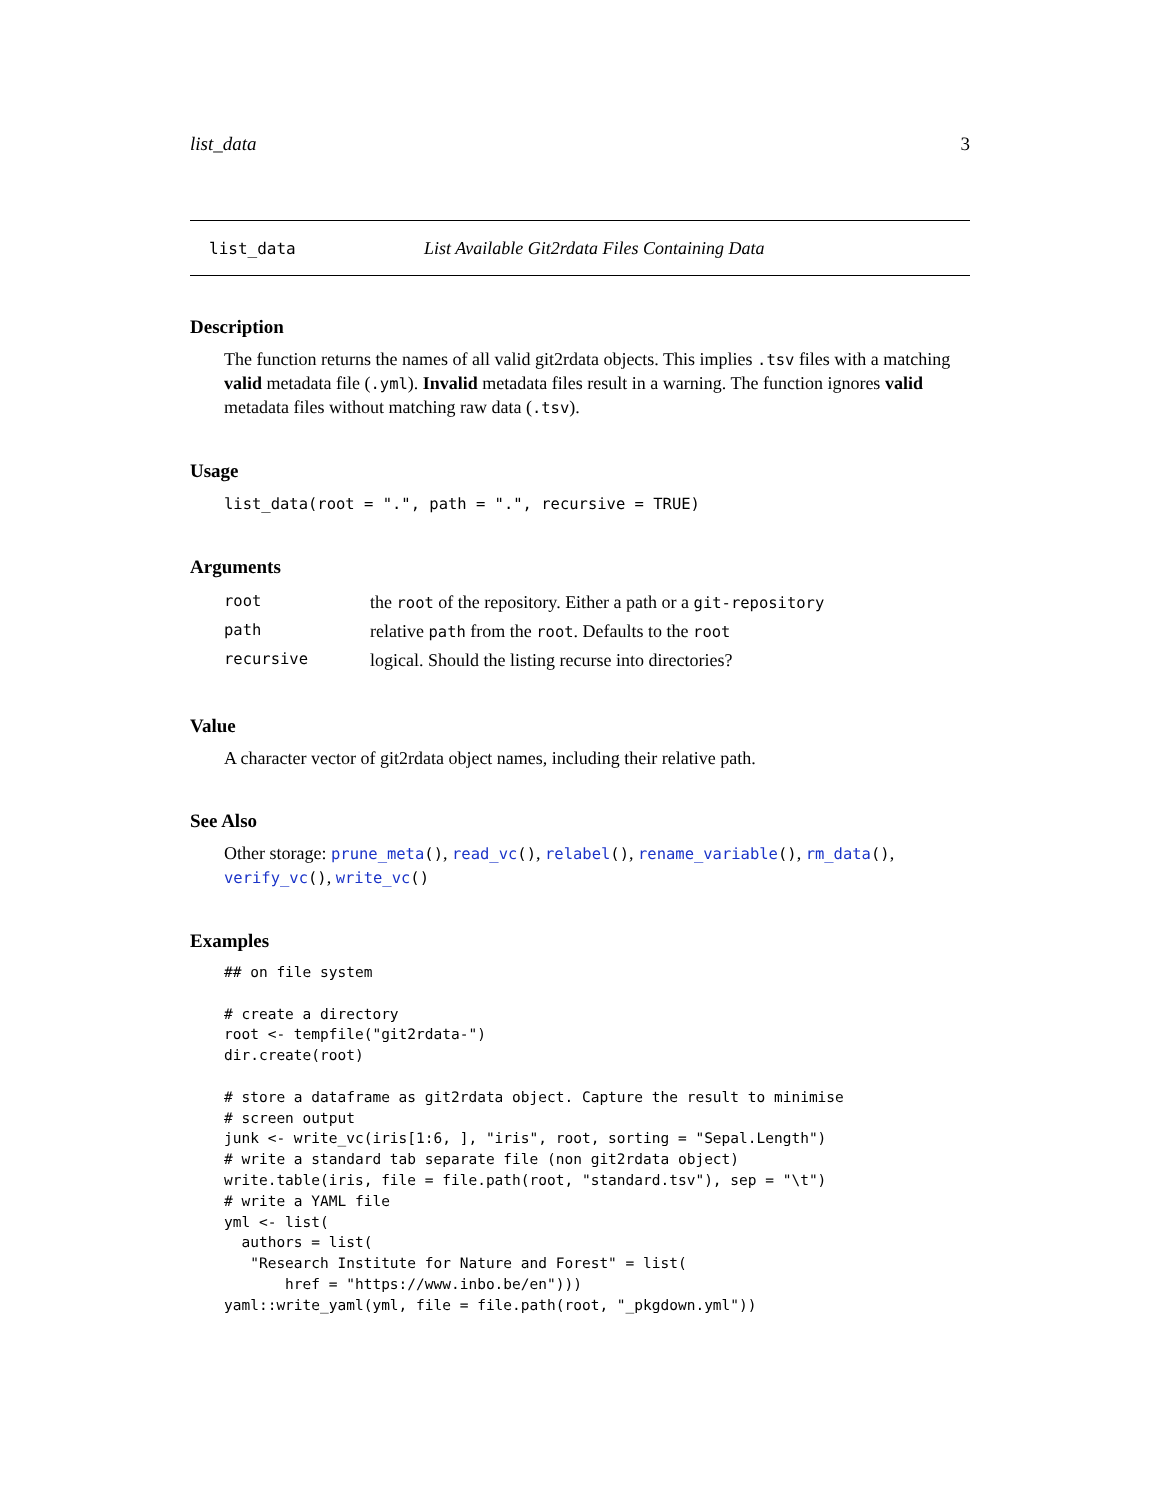list_data 3
list_data List Available Git2rdata Files Containing Data
Description
The function returns the names of all valid git2rdata objects. This implies .tsv files with a matching valid metadata file (.yml). Invalid metadata files result in a warning. The function ignores valid metadata files without matching raw data (.tsv).
Usage
list_data(root = ".", path = ".", recursive = TRUE)
Arguments
| root | the root of the repository. Either a path or a git-repository |
| path | relative path from the root . Defaults to the root |
| recursive | logical. Should the listing recurse into directories? |
Value
A character vector of git2rdata object names, including their relative path.
See Also
Other storage: prune_meta(), read_vc(), relabel(), rename_variable(), rm_data(), verify_vc(), write_vc()
Examples
## on file system

# create a directory
root <- tempfile("git2rdata-")
dir.create(root)

# store a dataframe as git2rdata object. Capture the result to minimise
# screen output
junk <- write_vc(iris[1:6, ], "iris", root, sorting = "Sepal.Length")
# write a standard tab separate file (non git2rdata object)
write.table(iris, file = file.path(root, "standard.tsv"), sep = "\t")
# write a YAML file
yml <- list(
  authors = list(
   "Research Institute for Nature and Forest" = list(
       href = "https://www.inbo.be/en")))
yaml::write_yaml(yml, file = file.path(root, "_pkgdown.yml"))